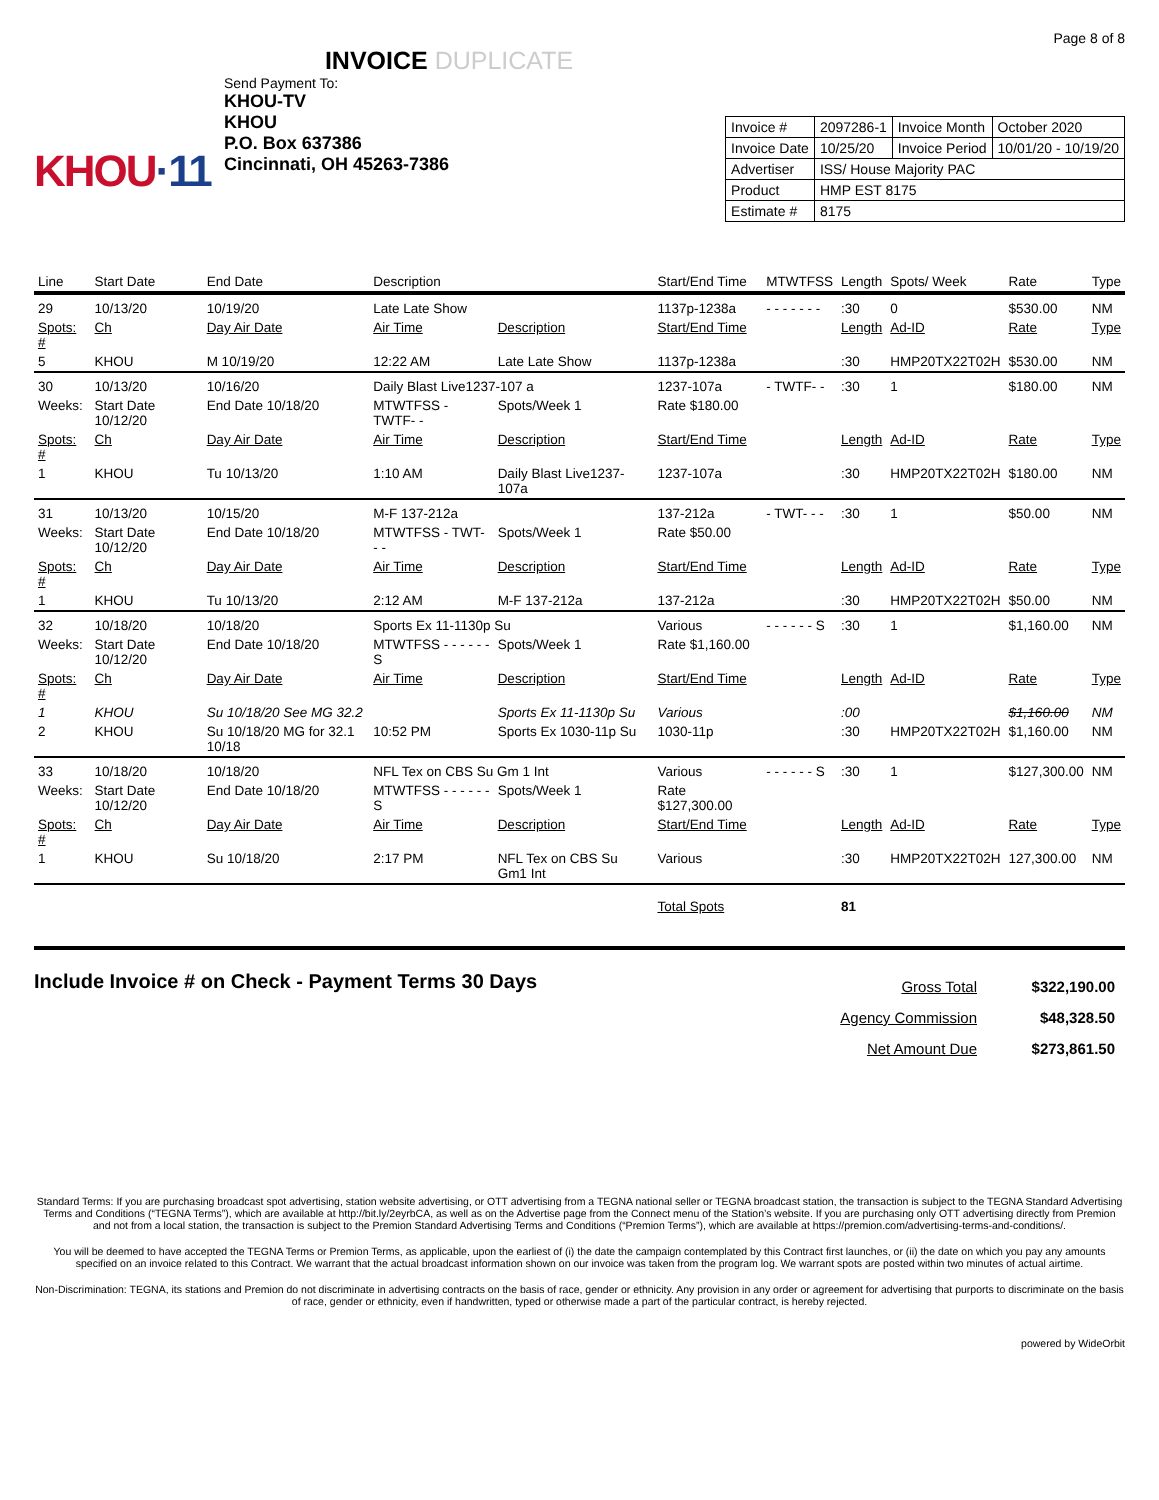Page 8 of 8
KHOU·11
INVOICE DUPLICATE
Send Payment To:
KHOU-TV
KHOU
P.O. Box 637386
Cincinnati, OH 45263-7386
| Invoice # | 2097286-1 | Invoice Month | October 2020 |
| Invoice Date | 10/25/20 | Invoice Period | 10/01/20 - 10/19/20 |
| Advertiser | ISS/ House Majority PAC | | |
| Product | HMP EST 8175 | | |
| Estimate # | 8175 | | |
| Line | Start Date | End Date | Description | | Start/End Time | MTWTFSS | Length | Spots/ Week | Rate | Type |
| --- | --- | --- | --- | --- | --- | --- | --- | --- | --- | --- |
| 29 | 10/13/20 | 10/19/20 | Late Late Show | | 1137p-1238a | - - - - - - - | :30 | 0 | $530.00 | NM |
| Spots: # | Ch | Day Air Date | Air Time | Description | Start/End Time | | Length | Ad-ID | Rate | Type |
| 5 | KHOU | M 10/19/20 | 12:22 AM | Late Late Show | 1137p-1238a | | :30 | HMP20TX22T02H | $530.00 | NM |
| 30 | 10/13/20 | 10/16/20 | Daily Blast Live1237-107 a | | 1237-107a | - TWTF- - | :30 | 1 | $180.00 | NM |
| Weeks: | Start Date 10/12/20 | End Date 10/18/20 | MTWTFSS - TWTF- - | Spots/Week 1 | Rate $180.00 | | | | | |
| Spots: # | Ch | Day Air Date | Air Time | Description | Start/End Time | | Length | Ad-ID | Rate | Type |
| 1 | KHOU | Tu 10/13/20 | 1:10 AM | Daily Blast Live1237-107a | 1237-107a | | :30 | HMP20TX22T02H | $180.00 | NM |
| 31 | 10/13/20 | 10/15/20 | M-F 137-212a | | 137-212a | - TWT- - - | :30 | 1 | $50.00 | NM |
| Weeks: | Start Date 10/12/20 | End Date 10/18/20 | MTWTFSS - TWT- - - | Spots/Week 1 | Rate $50.00 | | | | | |
| Spots: # | Ch | Day Air Date | Air Time | Description | Start/End Time | | Length | Ad-ID | Rate | Type |
| 1 | KHOU | Tu 10/13/20 | 2:12 AM | M-F 137-212a | 137-212a | | :30 | HMP20TX22T02H | $50.00 | NM |
| 32 | 10/18/20 | 10/18/20 | Sports Ex 11-1130p Su | | Various | - - - - - - S | :30 | 1 | $1,160.00 | NM |
| Weeks: | Start Date 10/12/20 | End Date 10/18/20 | MTWTFSS - - - - - - S | Spots/Week 1 | Rate $1,160.00 | | | | | |
| Spots: # | Ch | Day Air Date | Air Time | Description | Start/End Time | | Length | Ad-ID | Rate | Type |
| 1 | KHOU | Su 10/18/20 See MG 32.2 | | Sports Ex 11-1130p Su | Various | | :00 | | $1,160.00 | NM |
| 2 | KHOU | Su 10/18/20 MG for 32.1 10/18 | 10:52 PM | Sports Ex 1030-11p Su | 1030-11p | | :30 | HMP20TX22T02H | $1,160.00 | NM |
| 33 | 10/18/20 | 10/18/20 | NFL Tex on CBS Su Gm 1 Int | | Various | - - - - - - S | :30 | 1 | $127,300.00 | NM |
| Weeks: | Start Date 10/12/20 | End Date 10/18/20 | MTWTFSS - - - - - - S | Spots/Week 1 | Rate $127,300.00 | | | | | |
| Spots: # | Ch | Day Air Date | Air Time | Description | Start/End Time | | Length | Ad-ID | Rate | Type |
| 1 | KHOU | Su 10/18/20 | 2:17 PM | NFL Tex on CBS Su Gm1 Int | Various | | :30 | HMP20TX22T02H | 127,300.00 | NM |
| | | | | | Total Spots | | 81 | | | |
Include Invoice # on Check - Payment Terms 30 Days
| Gross Total | $322,190.00 |
| Agency Commission | $48,328.50 |
| Net Amount Due | $273,861.50 |
Standard Terms: If you are purchasing broadcast spot advertising, station website advertising, or OTT advertising from a TEGNA national seller or TEGNA broadcast station, the transaction is subject to the TEGNA Standard Advertising Terms and Conditions (“TEGNA Terms”), which are available at http://bit.ly/2eyrbCA, as well as on the Advertise page from the Connect menu of the Station’s website. If you are purchasing only OTT advertising directly from Premion and not from a local station, the transaction is subject to the Premion Standard Advertising Terms and Conditions (“Premion Terms”), which are available at https://premion.com/advertising-terms-and-conditions/.
You will be deemed to have accepted the TEGNA Terms or Premion Terms, as applicable, upon the earliest of (i) the date the campaign contemplated by this Contract first launches, or (ii) the date on which you pay any amounts specified on an invoice related to this Contract. We warrant that the actual broadcast information shown on our invoice was taken from the program log. We warrant spots are posted within two minutes of actual airtime.
Non-Discrimination: TEGNA, its stations and Premion do not discriminate in advertising contracts on the basis of race, gender or ethnicity. Any provision in any order or agreement for advertising that purports to discriminate on the basis of race, gender or ethnicity, even if handwritten, typed or otherwise made a part of the particular contract, is hereby rejected.
powered by WideOrbit